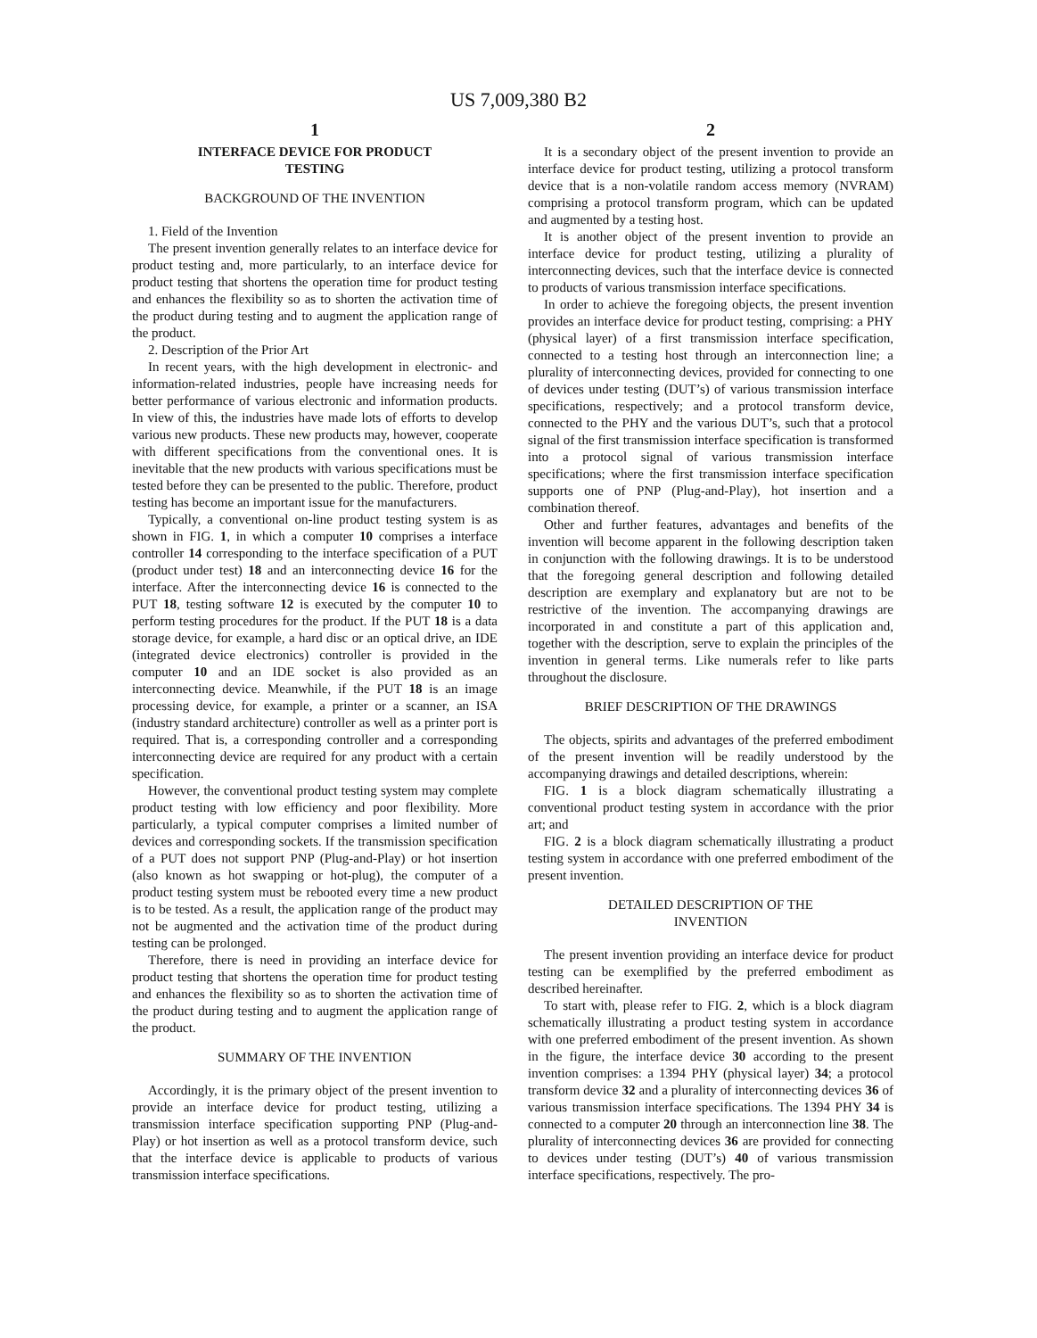US 7,009,380 B2
1
INTERFACE DEVICE FOR PRODUCT
TESTING
BACKGROUND OF THE INVENTION
1. Field of the Invention
The present invention generally relates to an interface device for product testing and, more particularly, to an interface device for product testing that shortens the operation time for product testing and enhances the flexibility so as to shorten the activation time of the product during testing and to augment the application range of the product.
2. Description of the Prior Art
In recent years, with the high development in electronic- and information-related industries, people have increasing needs for better performance of various electronic and information products. In view of this, the industries have made lots of efforts to develop various new products. These new products may, however, cooperate with different specifications from the conventional ones. It is inevitable that the new products with various specifications must be tested before they can be presented to the public. Therefore, product testing has become an important issue for the manufacturers.
Typically, a conventional on-line product testing system is as shown in FIG. 1, in which a computer 10 comprises a interface controller 14 corresponding to the interface specification of a PUT (product under test) 18 and an interconnecting device 16 for the interface. After the interconnecting device 16 is connected to the PUT 18, testing software 12 is executed by the computer 10 to perform testing procedures for the product. If the PUT 18 is a data storage device, for example, a hard disc or an optical drive, an IDE (integrated device electronics) controller is provided in the computer 10 and an IDE socket is also provided as an interconnecting device. Meanwhile, if the PUT 18 is an image processing device, for example, a printer or a scanner, an ISA (industry standard architecture) controller as well as a printer port is required. That is, a corresponding controller and a corresponding interconnecting device are required for any product with a certain specification.
However, the conventional product testing system may complete product testing with low efficiency and poor flexibility. More particularly, a typical computer comprises a limited number of devices and corresponding sockets. If the transmission specification of a PUT does not support PNP (Plug-and-Play) or hot insertion (also known as hot swapping or hot-plug), the computer of a product testing system must be rebooted every time a new product is to be tested. As a result, the application range of the product may not be augmented and the activation time of the product during testing can be prolonged.
Therefore, there is need in providing an interface device for product testing that shortens the operation time for product testing and enhances the flexibility so as to shorten the activation time of the product during testing and to augment the application range of the product.
SUMMARY OF THE INVENTION
Accordingly, it is the primary object of the present invention to provide an interface device for product testing, utilizing a transmission interface specification supporting PNP (Plug-and-Play) or hot insertion as well as a protocol transform device, such that the interface device is applicable to products of various transmission interface specifications.
2
It is a secondary object of the present invention to provide an interface device for product testing, utilizing a protocol transform device that is a non-volatile random access memory (NVRAM) comprising a protocol transform program, which can be updated and augmented by a testing host.
It is another object of the present invention to provide an interface device for product testing, utilizing a plurality of interconnecting devices, such that the interface device is connected to products of various transmission interface specifications.
In order to achieve the foregoing objects, the present invention provides an interface device for product testing, comprising: a PHY (physical layer) of a first transmission interface specification, connected to a testing host through an interconnection line; a plurality of interconnecting devices, provided for connecting to one of devices under testing (DUT’s) of various transmission interface specifications, respectively; and a protocol transform device, connected to the PHY and the various DUT’s, such that a protocol signal of the first transmission interface specification is transformed into a protocol signal of various transmission interface specifications; where the first transmission interface specification supports one of PNP (Plug-and-Play), hot insertion and a combination thereof.
Other and further features, advantages and benefits of the invention will become apparent in the following description taken in conjunction with the following drawings. It is to be understood that the foregoing general description and following detailed description are exemplary and explanatory but are not to be restrictive of the invention. The accompanying drawings are incorporated in and constitute a part of this application and, together with the description, serve to explain the principles of the invention in general terms. Like numerals refer to like parts throughout the disclosure.
BRIEF DESCRIPTION OF THE DRAWINGS
The objects, spirits and advantages of the preferred embodiment of the present invention will be readily understood by the accompanying drawings and detailed descriptions, wherein:
FIG. 1 is a block diagram schematically illustrating a conventional product testing system in accordance with the prior art; and
FIG. 2 is a block diagram schematically illustrating a product testing system in accordance with one preferred embodiment of the present invention.
DETAILED DESCRIPTION OF THE
INVENTION
The present invention providing an interface device for product testing can be exemplified by the preferred embodiment as described hereinafter.
To start with, please refer to FIG. 2, which is a block diagram schematically illustrating a product testing system in accordance with one preferred embodiment of the present invention. As shown in the figure, the interface device 30 according to the present invention comprises: a 1394 PHY (physical layer) 34; a protocol transform device 32 and a plurality of interconnecting devices 36 of various transmission interface specifications. The 1394 PHY 34 is connected to a computer 20 through an interconnection line 38. The plurality of interconnecting devices 36 are provided for connecting to devices under testing (DUT’s) 40 of various transmission interface specifications, respectively. The pro-